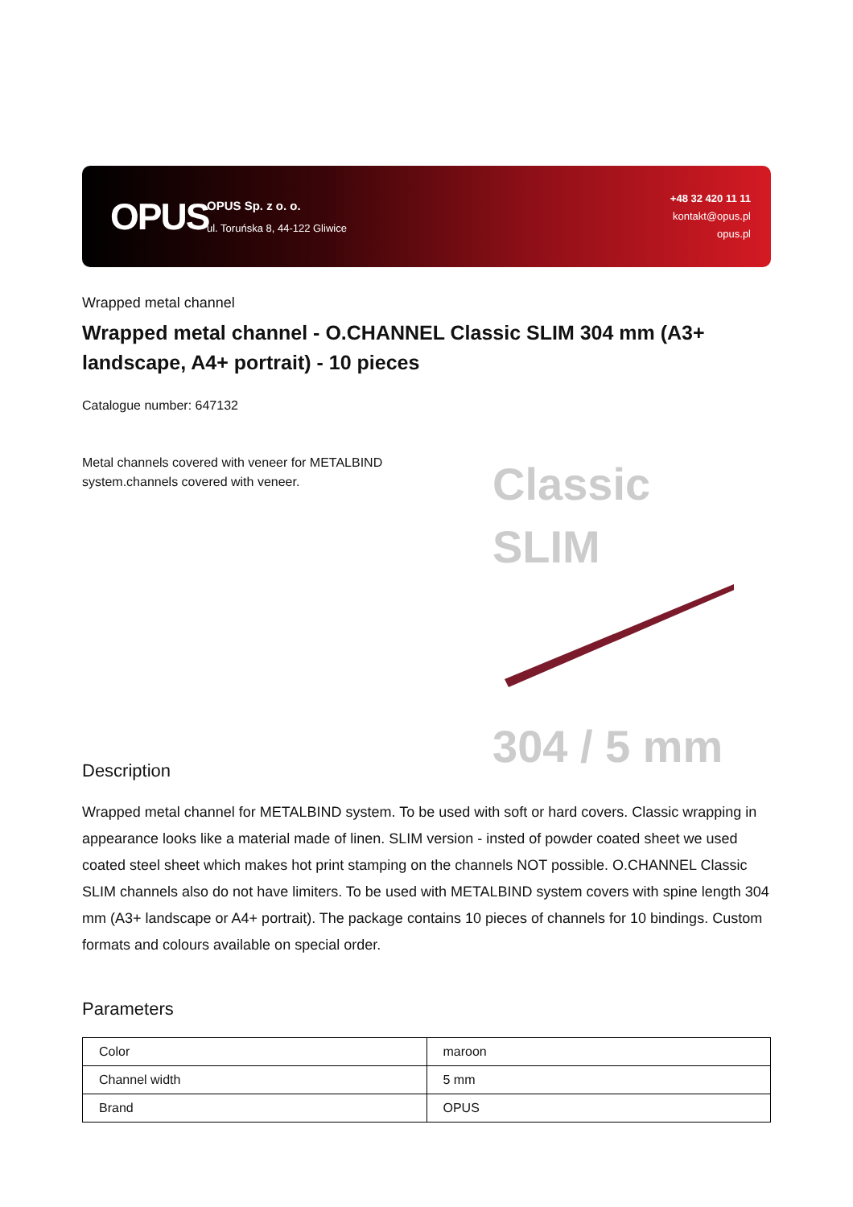OPUS
OPUS Sp. z o. o.
ul. Toruńska 8, 44-122 Gliwice
+48 32 420 11 11
kontakt@opus.pl
opus.pl
Wrapped metal channel
Wrapped metal channel - O.CHANNEL Classic SLIM 304 mm (A3+ landscape, A4+ portrait) - 10 pieces
Catalogue number: 647132
Metal channels covered with veneer for METALBIND system.channels covered with veneer.
Classic
SLIM
304 / 5 mm
Description
Wrapped metal channel for METALBIND system. To be used with soft or hard covers. Classic wrapping in appearance looks like a material made of linen. SLIM version - insted of powder coated sheet we used coated steel sheet which makes hot print stamping on the channels NOT possible. O.CHANNEL Classic SLIM channels also do not have limiters. To be used with METALBIND system covers with spine length 304 mm (A3+ landscape or A4+ portrait). The package contains 10 pieces of channels for 10 bindings. Custom formats and colours available on special order.
Parameters
| Color | maroon |
| Channel width | 5 mm |
| Brand | OPUS |